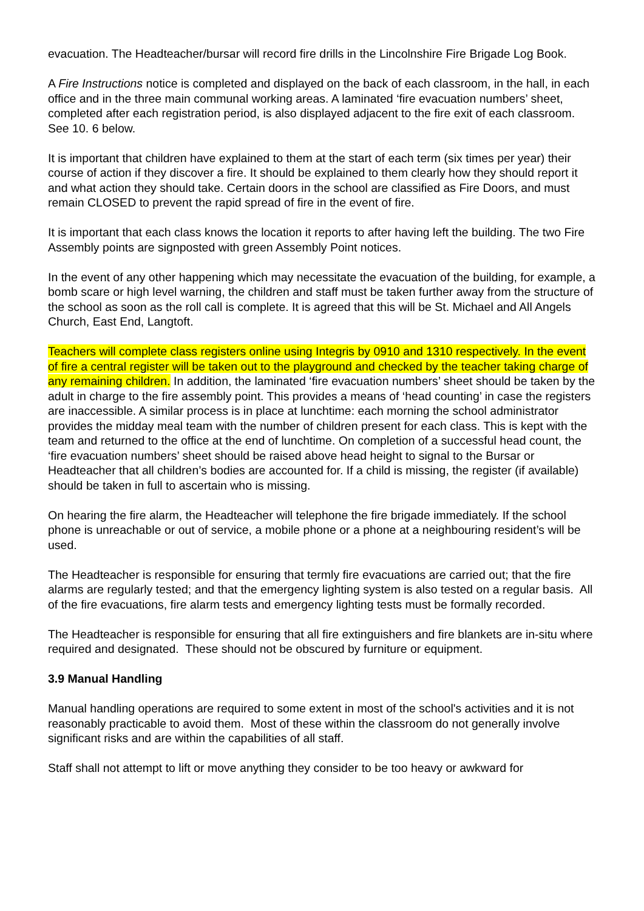evacuation. The Headteacher/bursar will record fire drills in the Lincolnshire Fire Brigade Log Book.
A Fire Instructions notice is completed and displayed on the back of each classroom, in the hall, in each office and in the three main communal working areas. A laminated ‘fire evacuation numbers’ sheet, completed after each registration period, is also displayed adjacent to the fire exit of each classroom. See 10. 6 below.
It is important that children have explained to them at the start of each term (six times per year) their course of action if they discover a fire. It should be explained to them clearly how they should report it and what action they should take. Certain doors in the school are classified as Fire Doors, and must remain CLOSED to prevent the rapid spread of fire in the event of fire.
It is important that each class knows the location it reports to after having left the building. The two Fire Assembly points are signposted with green Assembly Point notices.
In the event of any other happening which may necessitate the evacuation of the building, for example, a bomb scare or high level warning, the children and staff must be taken further away from the structure of the school as soon as the roll call is complete. It is agreed that this will be St. Michael and All Angels Church, East End, Langtoft.
Teachers will complete class registers online using Integris by 0910 and 1310 respectively. In the event of fire a central register will be taken out to the playground and checked by the teacher taking charge of any remaining children. In addition, the laminated ‘fire evacuation numbers’ sheet should be taken by the adult in charge to the fire assembly point. This provides a means of ‘head counting’ in case the registers are inaccessible. A similar process is in place at lunchtime: each morning the school administrator provides the midday meal team with the number of children present for each class. This is kept with the team and returned to the office at the end of lunchtime. On completion of a successful head count, the ‘fire evacuation numbers’ sheet should be raised above head height to signal to the Bursar or Headteacher that all children’s bodies are accounted for. If a child is missing, the register (if available) should be taken in full to ascertain who is missing.
On hearing the fire alarm, the Headteacher will telephone the fire brigade immediately. If the school phone is unreachable or out of service, a mobile phone or a phone at a neighbouring resident’s will be used.
The Headteacher is responsible for ensuring that termly fire evacuations are carried out; that the fire alarms are regularly tested; and that the emergency lighting system is also tested on a regular basis. All of the fire evacuations, fire alarm tests and emergency lighting tests must be formally recorded.
The Headteacher is responsible for ensuring that all fire extinguishers and fire blankets are in-situ where required and designated. These should not be obscured by furniture or equipment.
3.9 Manual Handling
Manual handling operations are required to some extent in most of the school's activities and it is not reasonably practicable to avoid them. Most of these within the classroom do not generally involve significant risks and are within the capabilities of all staff.
Staff shall not attempt to lift or move anything they consider to be too heavy or awkward for